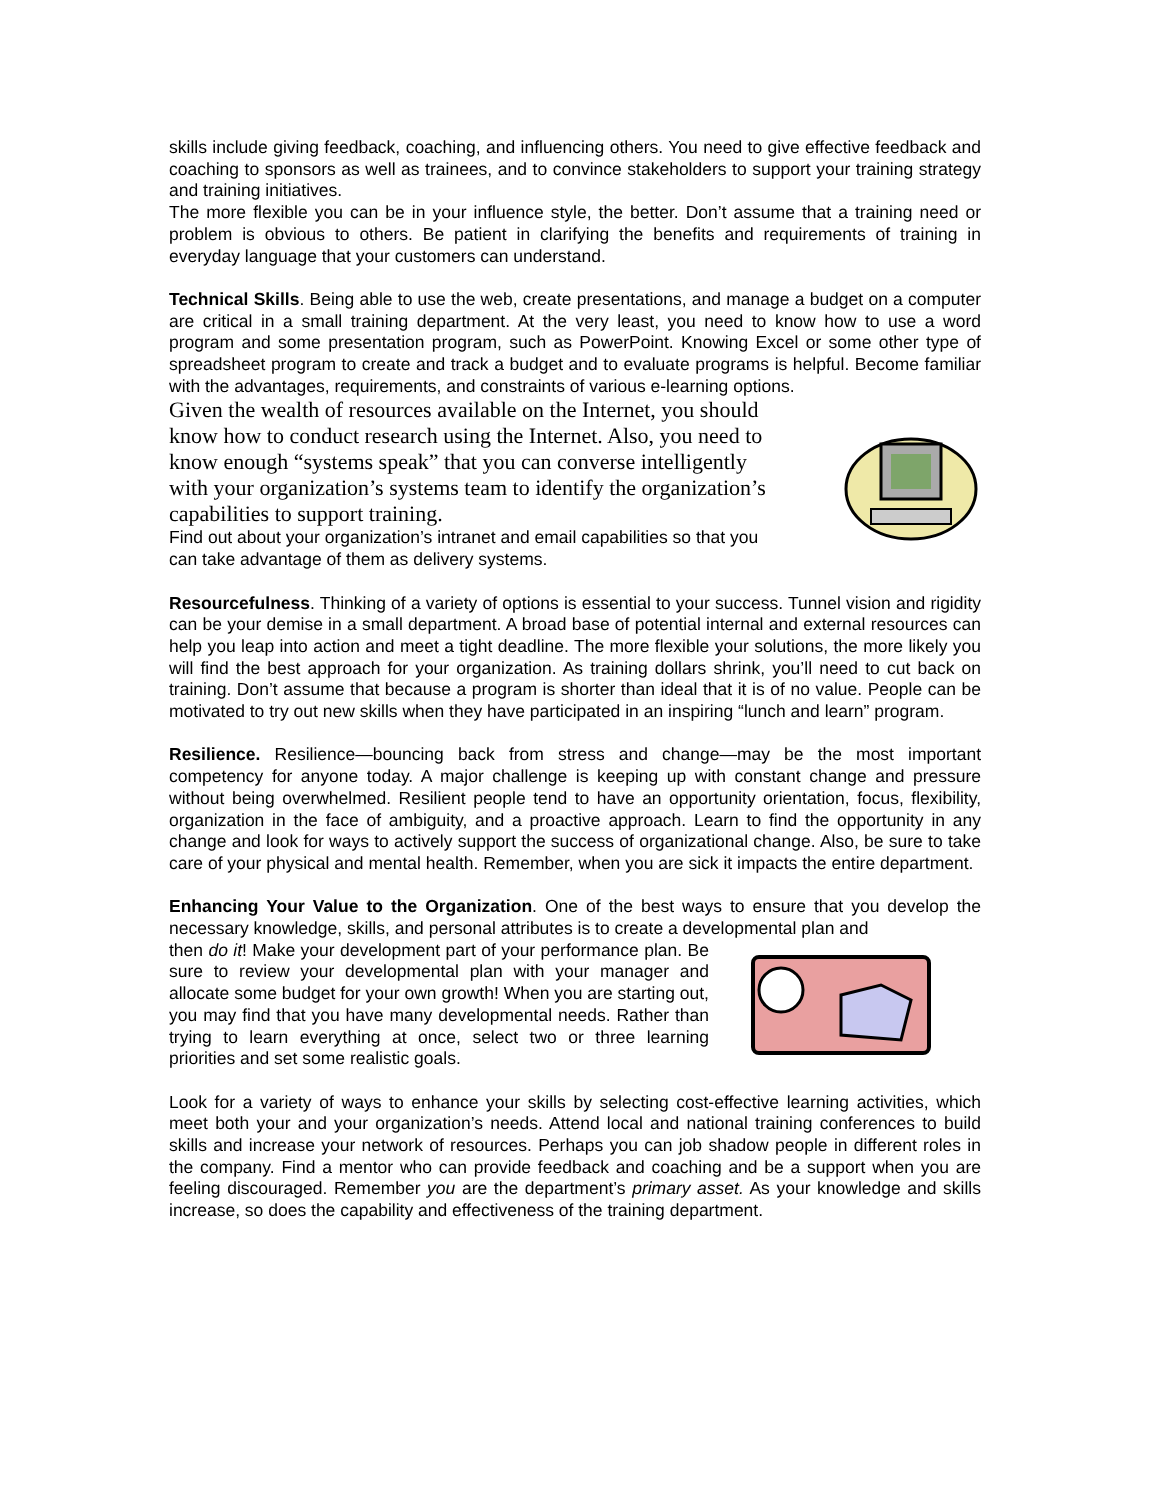skills include giving feedback, coaching, and influencing others. You need to give effective feedback and coaching to sponsors as well as trainees, and to convince stakeholders to support your training strategy and training initiatives.
The more flexible you can be in your influence style, the better. Don’t assume that a training need or problem is obvious to others. Be patient in clarifying the benefits and requirements of training in everyday language that your customers can understand.
Technical Skills. Being able to use the web, create presentations, and manage a budget on a computer are critical in a small training department. At the very least, you need to know how to use a word program and some presentation program, such as PowerPoint. Knowing Excel or some other type of spreadsheet program to create and track a budget and to evaluate programs is helpful. Become familiar with the advantages, requirements, and constraints of various e-learning options.
Given the wealth of resources available on the Internet, you should know how to conduct research using the Internet. Also, you need to know enough “systems speak” that you can converse intelligently with your organization’s systems team to identify the organization’s capabilities to support training.
Find out about your organization’s intranet and email capabilities so that you can take advantage of them as delivery systems.
Resourcefulness. Thinking of a variety of options is essential to your success. Tunnel vision and rigidity can be your demise in a small department. A broad base of potential internal and external resources can help you leap into action and meet a tight deadline. The more flexible your solutions, the more likely you will find the best approach for your organization. As training dollars shrink, you’ll need to cut back on training. Don’t assume that because a program is shorter than ideal that it is of no value. People can be motivated to try out new skills when they have participated in an inspiring “lunch and learn” program.
Resilience. Resilience—bouncing back from stress and change—may be the most important competency for anyone today. A major challenge is keeping up with constant change and pressure without being overwhelmed. Resilient people tend to have an opportunity orientation, focus, flexibility, organization in the face of ambiguity, and a proactive approach. Learn to find the opportunity in any change and look for ways to actively support the success of organizational change. Also, be sure to take care of your physical and mental health. Remember, when you are sick it impacts the entire department.
Enhancing Your Value to the Organization. One of the best ways to ensure that you develop the necessary knowledge, skills, and personal attributes is to create a developmental plan and
then do it! Make your development part of your performance plan. Be sure to review your developmental plan with your manager and allocate some budget for your own growth! When you are starting out, you may find that you have many developmental needs. Rather than trying to learn everything at once, select two or three learning priorities and set some realistic goals.
Look for a variety of ways to enhance your skills by selecting cost-effective learning activities, which meet both your and your organization’s needs. Attend local and national training conferences to build skills and increase your network of resources. Perhaps you can job shadow people in different roles in the company. Find a mentor who can provide feedback and coaching and be a support when you are feeling discouraged. Remember you are the department’s primary asset. As your knowledge and skills increase, so does the capability and effectiveness of the training department.